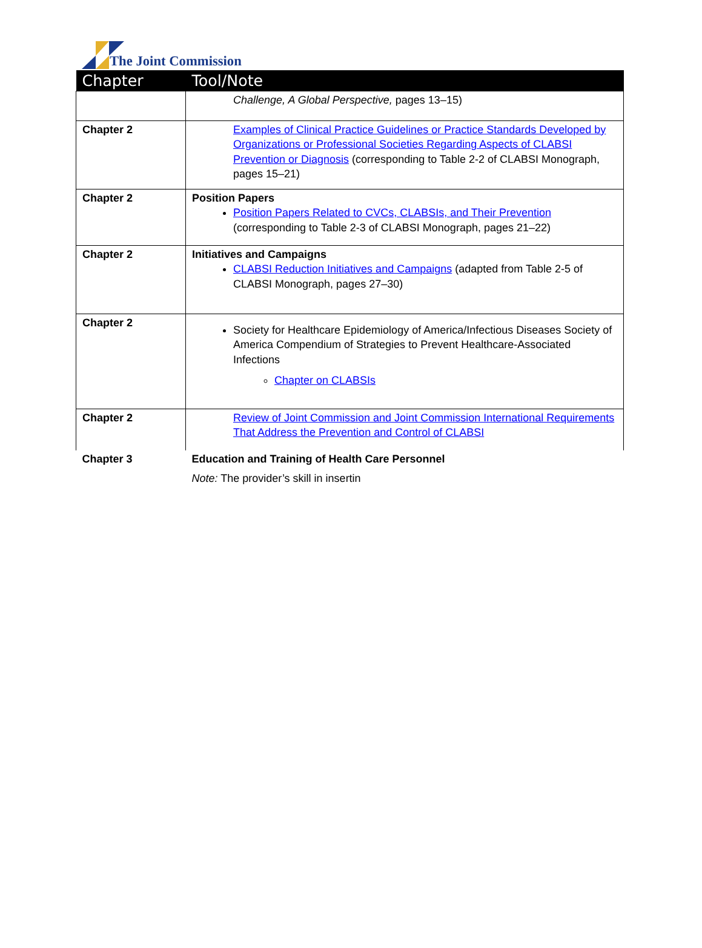The Joint Commission
| Chapter | Tool/Note |
| --- | --- |
| | Challenge, A Global Perspective, pages 13–15) |
| Chapter 2 | Examples of Clinical Practice Guidelines or Practice Standards Developed by Organizations or Professional Societies Regarding Aspects of CLABSI Prevention or Diagnosis (corresponding to Table 2-2 of CLABSI Monograph, pages 15–21) |
| Chapter 2 | Position Papers Position Papers Related to CVCs, CLABSIs, and Their Prevention (corresponding to Table 2-3 of CLABSI Monograph, pages 21–22) |
| Chapter 2 | Initiatives and Campaigns CLABSI Reduction Initiatives and Campaigns (adapted from Table 2-5 of CLABSI Monograph, pages 27–30) |
| Chapter 2 | Society for Healthcare Epidemiology of America/Infectious Diseases Society of America Compendium of Strategies to Prevent Healthcare-Associated Infections Chapter on CLABSIs |
| Chapter 2 | Review of Joint Commission and Joint Commission International Requirements That Address the Prevention and Control of CLABSI |
| Chapter 3 | Education and Training of Health Care Personnel Note: The provider’s skill in insertin |